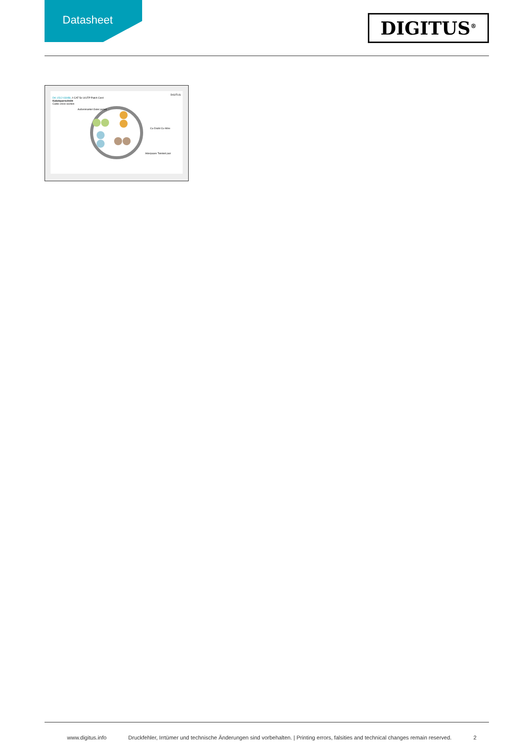Datasheet
DIGITUS<sup>®</sup>
DIGITUS
DK-1512-030/BL // CAT 5e U/UTP Patch Cord
Kabelquerschnitt
Cable cross section
Außenmantel Outer jacket
Cu-Draht Cu-Wire
Aderpaare Twisted pair
www.digitus.info Druckfehler, Irrtümer und technische Änderungen sind vorbehalten. | Printing errors, falsities and technical changes remain reserved. 2